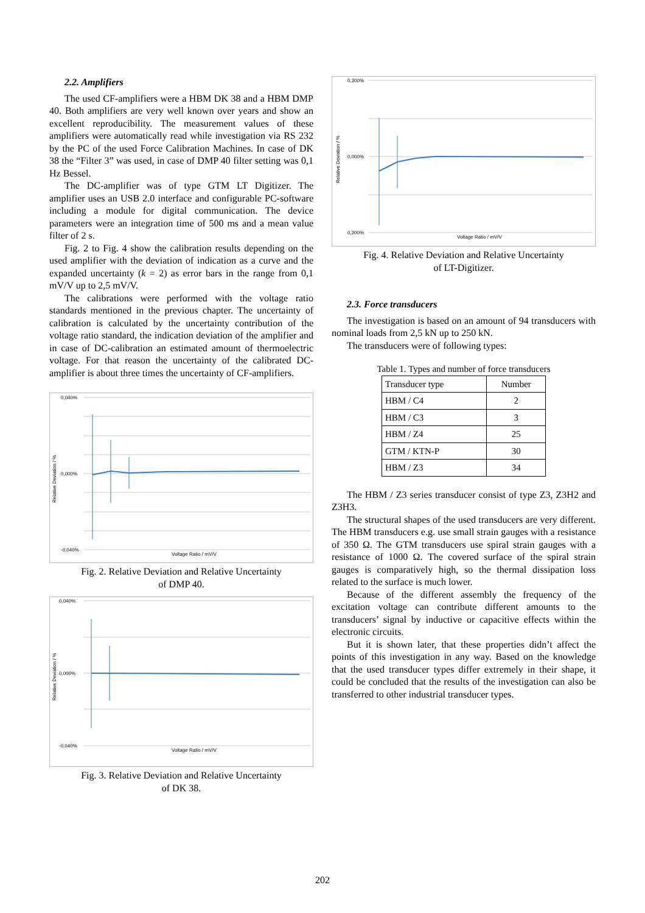2.2. Amplifiers
The used CF-amplifiers were a HBM DK 38 and a HBM DMP 40. Both amplifiers are very well known over years and show an excellent reproducibility. The measurement values of these amplifiers were automatically read while investigation via RS 232 by the PC of the used Force Calibration Machines. In case of DK 38 the “Filter 3” was used, in case of DMP 40 filter setting was 0,1 Hz Bessel.
The DC-amplifier was of type GTM LT Digitizer. The amplifier uses an USB 2.0 interface and configurable PC-software including a module for digital communication. The device parameters were an integration time of 500 ms and a mean value filter of 2 s.
Fig. 2 to Fig. 4 show the calibration results depending on the used amplifier with the deviation of indication as a curve and the expanded uncertainty (k = 2) as error bars in the range from 0,1 mV/V up to 2,5 mV/V.
The calibrations were performed with the voltage ratio standards mentioned in the previous chapter. The uncertainty of calibration is calculated by the uncertainty contribution of the voltage ratio standard, the indication deviation of the amplifier and in case of DC-calibration an estimated amount of thermoelectric voltage. For that reason the uncertainty of the calibrated DC-amplifier is about three times the uncertainty of CF-amplifiers.
0,040%
0,000%
-0,040%
Voltage Ratio / mV/V
Relative Deviation / %
Fig. 2. Relative Deviation and Relative Uncertainty
of DMP 40.
0,040%
0,000%
-0,040%
Voltage Ratio / mV/V
Relative Deviation / %
Fig. 3. Relative Deviation and Relative Uncertainty
of DK 38.
0,200%
0,000%
0,200%
Voltage Ratio / mV/V
Relative Deviation / %
Fig. 4. Relative Deviation and Relative Uncertainty
of LT-Digitizer.
2.3. Force transducers
The investigation is based on an amount of 94 transducers with nominal loads from 2,5 kN up to 250 kN.
The transducers were of following types:
Table 1. Types and number of force transducers
| Transducer type | Number |
| HBM / C4 | 2 |
| HBM / C3 | 3 |
| HBM / Z4 | 25 |
| GTM / KTN-P | 30 |
| HBM / Z3 | 34 |
The HBM / Z3 series transducer consist of type Z3, Z3H2 and Z3H3.
The structural shapes of the used transducers are very different. The HBM transducers e.g. use small strain gauges with a resistance of 350 Ω. The GTM transducers use spiral strain gauges with a resistance of 1000 Ω. The covered surface of the spiral strain gauges is comparatively high, so the thermal dissipation loss related to the surface is much lower.
Because of the different assembly the frequency of the excitation voltage can contribute different amounts to the transducers’ signal by inductive or capacitive effects within the electronic circuits.
But it is shown later, that these properties didn’t affect the points of this investigation in any way. Based on the knowledge that the used transducer types differ extremely in their shape, it could be concluded that the results of the investigation can also be transferred to other industrial transducer types.
202